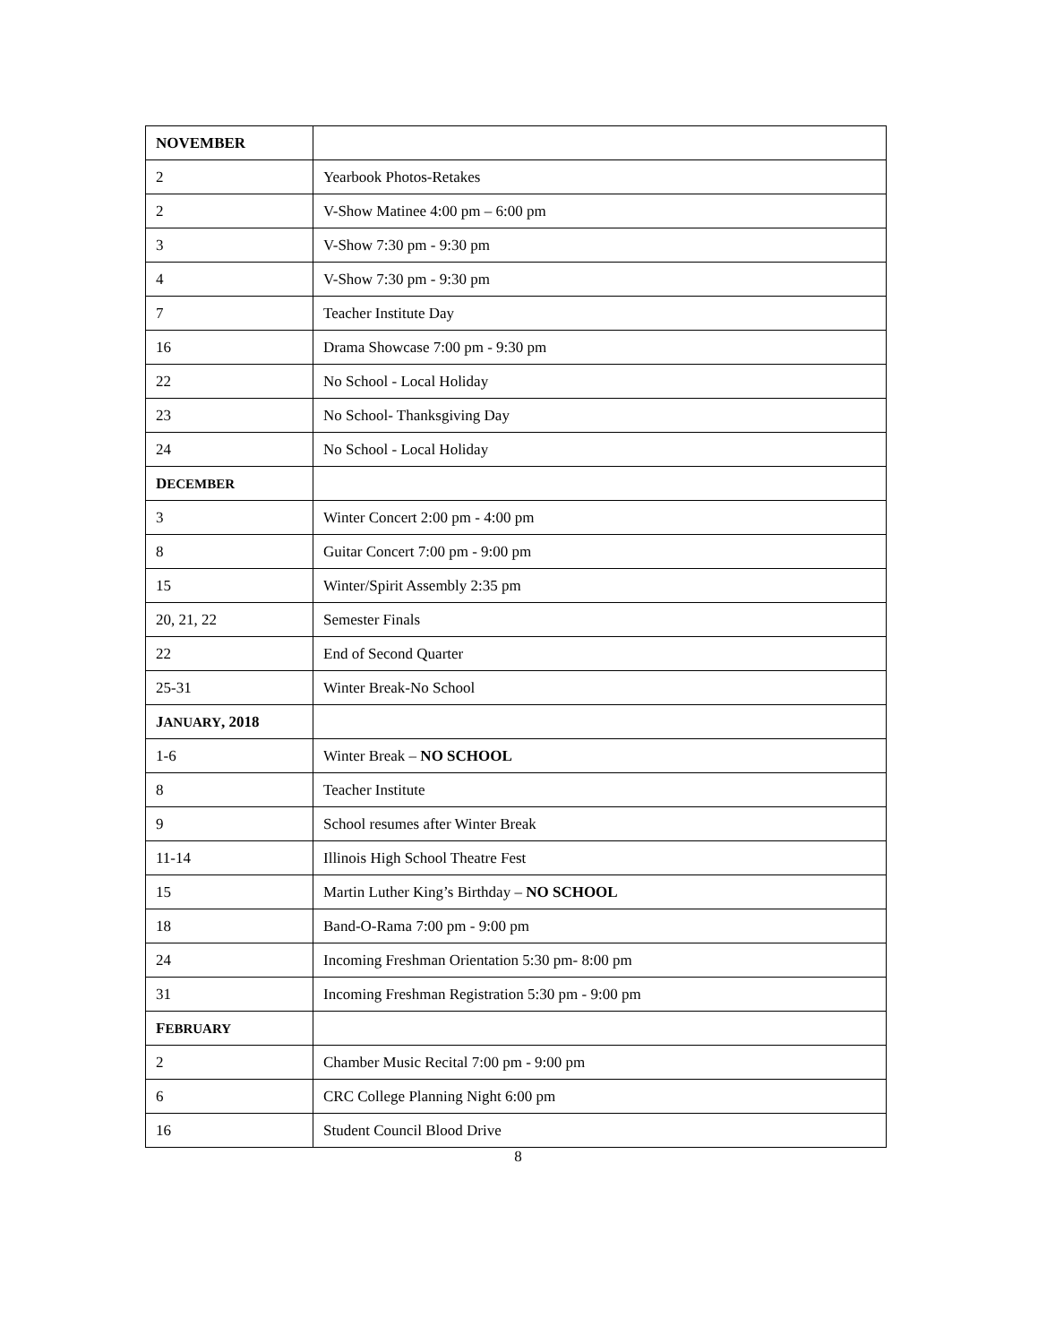| NOVEMBER | |
| 2 | Yearbook Photos-Retakes |
| 2 | V-Show Matinee 4:00 pm – 6:00 pm |
| 3 | V-Show 7:30 pm - 9:30 pm |
| 4 | V-Show 7:30 pm - 9:30 pm |
| 7 | Teacher Institute Day |
| 16 | Drama Showcase 7:00 pm - 9:30 pm |
| 22 | No School - Local Holiday |
| 23 | No School- Thanksgiving Day |
| 24 | No School - Local Holiday |
| D ECEMBER | |
| 3 | Winter Concert 2:00 pm - 4:00 pm |
| 8 | Guitar Concert 7:00 pm - 9:00 pm |
| 15 | Winter/Spirit Assembly 2:35 pm |
| 20, 21, 22 | Semester Finals |
| 22 | End of Second Quarter |
| 25-31 | Winter Break-No School |
| J ANUARY , 2018 | |
| 1-6 | Winter Break – NO SCHOOL |
| 8 | Teacher Institute |
| 9 | School resumes after Winter Break |
| 11-14 | Illinois High School Theatre Fest |
| 15 | Martin Luther King’s Birthday – NO SCHOOL |
| 18 | Band-O-Rama 7:00 pm - 9:00 pm |
| 24 | Incoming Freshman Orientation 5:30 pm- 8:00 pm |
| 31 | Incoming Freshman Registration 5:30 pm - 9:00 pm |
| F EBRUARY | |
| 2 | Chamber Music Recital 7:00 pm - 9:00 pm |
| 6 | CRC College Planning Night 6:00 pm |
| 16 | Student Council Blood Drive |
8